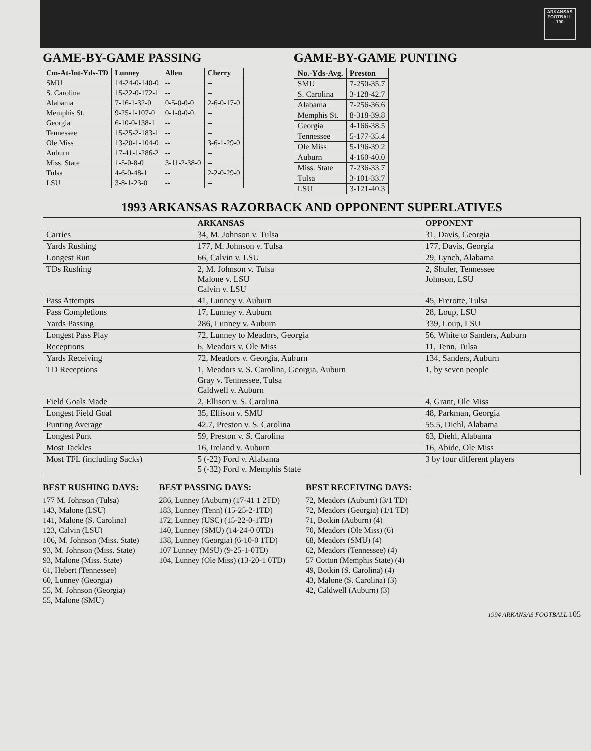ARKANSAS FOOTBALL 100
GAME-BY-GAME PASSING
| Cm-At-Int-Yds-TD | Lunney | Allen | Cherry |
| --- | --- | --- | --- |
| SMU | 14-24-0-140-0 | -- | -- |
| S. Carolina | 15-22-0-172-1 | -- | -- |
| Alabama | 7-16-1-32-0 | 0-5-0-0-0 | 2-6-0-17-0 |
| Memphis St. | 9-25-1-107-0 | 0-1-0-0-0 | -- |
| Georgia | 6-10-0-138-1 | -- | -- |
| Tennessee | 15-25-2-183-1 | -- | -- |
| Ole Miss | 13-20-1-104-0 | -- | 3-6-1-29-0 |
| Auburn | 17-41-1-286-2 | -- | -- |
| Miss. State | 1-5-0-8-0 | 3-11-2-38-0 | -- |
| Tulsa | 4-6-0-48-1 | -- | 2-2-0-29-0 |
| LSU | 3-8-1-23-0 | -- | -- |
GAME-BY-GAME PUNTING
| No.-Yds-Avg. | Preston |
| --- | --- |
| SMU | 7-250-35.7 |
| S. Carolina | 3-128-42.7 |
| Alabama | 7-256-36.6 |
| Memphis St. | 8-318-39.8 |
| Georgia | 4-166-38.5 |
| Tennessee | 5-177-35.4 |
| Ole Miss | 5-196-39.2 |
| Auburn | 4-160-40.0 |
| Miss. State | 7-236-33.7 |
| Tulsa | 3-101-33.7 |
| LSU | 3-121-40.3 |
1993 ARKANSAS RAZORBACK AND OPPONENT SUPERLATIVES
| | ARKANSAS | OPPONENT |
| --- | --- | --- |
| Carries | 34, M. Johnson v. Tulsa | 31, Davis, Georgia |
| Yards Rushing | 177, M. Johnson v. Tulsa | 177, Davis, Georgia |
| Longest Run | 66, Calvin v. LSU | 29, Lynch, Alabama |
| TDs Rushing | 2, M. Johnson v. Tulsa Malone v. LSU Calvin v. LSU | 2, Shuler, Tennessee Johnson, LSU |
| Pass Attempts | 41, Lunney v. Auburn | 45, Frerotte, Tulsa |
| Pass Completions | 17, Lunney v. Auburn | 28, Loup, LSU |
| Yards Passing | 286, Lunney v. Auburn | 339, Loup, LSU |
| Longest Pass Play | 72, Lunney to Meadors, Georgia | 56, White to Sanders, Auburn |
| Receptions | 6, Meadors v. Ole Miss | 11, Tenn, Tulsa |
| Yards Receiving | 72, Meadors v. Georgia, Auburn | 134, Sanders, Auburn |
| TD Receptions | 1, Meadors v. S. Carolina, Georgia, Auburn Gray v. Tennessee, Tulsa Caldwell v. Auburn | 1, by seven people |
| Field Goals Made | 2, Ellison v. S. Carolina | 4, Grant, Ole Miss |
| Longest Field Goal | 35, Ellison v. SMU | 48, Parkman, Georgia |
| Punting Average | 42.7, Preston v. S. Carolina | 55.5, Diehl, Alabama |
| Longest Punt | 59, Preston v. S. Carolina | 63, Diehl, Alabama |
| Most Tackles | 16, Ireland v. Auburn | 16, Abide, Ole Miss |
| Most TFL (including Sacks) | 5 (-22) Ford v. Alabama 5 (-32) Ford v. Memphis State | 3 by four different players |
BEST RUSHING DAYS:
177 M. Johnson (Tulsa)
143, Malone (LSU)
141, Malone (S. Carolina)
123, Calvin (LSU)
106, M. Johnson (Miss. State)
93, M. Johnson (Miss. State)
93, Malone (Miss. State)
61, Hebert (Tennessee)
60, Lunney (Georgia)
55, M. Johnson (Georgia)
55, Malone (SMU)
BEST PASSING DAYS:
286, Lunney (Auburn) (17-41 1 2TD)
183, Lunney (Tenn) (15-25-2-1TD)
172, Lunney (USC) (15-22-0-1TD)
140, Lunney (SMU) (14-24-0 0TD)
138, Lunney (Georgia) (6-10-0 1TD)
107 Lunney (MSU) (9-25-1-0TD)
104, Lunney (Ole Miss) (13-20-1 0TD)
BEST RECEIVING DAYS:
72, Meadors (Auburn) (3/1 TD)
72, Meadors (Georgia) (1/1 TD)
71, Botkin (Auburn) (4)
70, Meadors (Ole Miss) (6)
68, Meadors (SMU) (4)
62, Meadors (Tennessee) (4)
57 Cotton (Memphis State) (4)
49, Botkin (S. Carolina) (4)
43, Malone (S. Carolina) (3)
42, Caldwell (Auburn) (3)
1994 ARKANSAS FOOTBALL 105